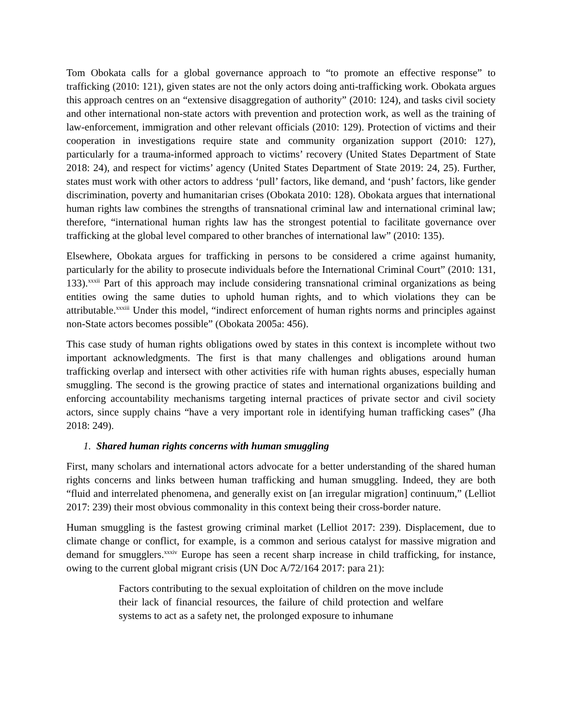Tom Obokata calls for a global governance approach to “to promote an effective response” to trafficking (2010: 121), given states are not the only actors doing anti-trafficking work. Obokata argues this approach centres on an “extensive disaggregation of authority” (2010: 124), and tasks civil society and other international non-state actors with prevention and protection work, as well as the training of law-enforcement, immigration and other relevant officials (2010: 129). Protection of victims and their cooperation in investigations require state and community organization support (2010: 127), particularly for a trauma-informed approach to victims’ recovery (United States Department of State 2018: 24), and respect for victims’ agency (United States Department of State 2019: 24, 25). Further, states must work with other actors to address ‘pull’ factors, like demand, and ‘push’ factors, like gender discrimination, poverty and humanitarian crises (Obokata 2010: 128). Obokata argues that international human rights law combines the strengths of transnational criminal law and international criminal law; therefore, “international human rights law has the strongest potential to facilitate governance over trafficking at the global level compared to other branches of international law” (2010: 135).
Elsewhere, Obokata argues for trafficking in persons to be considered a crime against humanity, particularly for the ability to prosecute individuals before the International Criminal Court” (2010: 131, 133).<sup>xxxii</sup> Part of this approach may include considering transnational criminal organizations as being entities owing the same duties to uphold human rights, and to which violations they can be attributable.<sup>xxxiii</sup> Under this model, “indirect enforcement of human rights norms and principles against non-State actors becomes possible” (Obokata 2005a: 456).
This case study of human rights obligations owed by states in this context is incomplete without two important acknowledgments. The first is that many challenges and obligations around human trafficking overlap and intersect with other activities rife with human rights abuses, especially human smuggling. The second is the growing practice of states and international organizations building and enforcing accountability mechanisms targeting internal practices of private sector and civil society actors, since supply chains “have a very important role in identifying human trafficking cases” (Jha 2018: 249).
1. Shared human rights concerns with human smuggling
First, many scholars and international actors advocate for a better understanding of the shared human rights concerns and links between human trafficking and human smuggling. Indeed, they are both “fluid and interrelated phenomena, and generally exist on [an irregular migration] continuum,” (Lelliot 2017: 239) their most obvious commonality in this context being their cross-border nature.
Human smuggling is the fastest growing criminal market (Lelliot 2017: 239). Displacement, due to climate change or conflict, for example, is a common and serious catalyst for massive migration and demand for smugglers.<sup>xxxiv</sup> Europe has seen a recent sharp increase in child trafficking, for instance, owing to the current global migrant crisis (UN Doc A/72/164 2017: para 21):
Factors contributing to the sexual exploitation of children on the move include their lack of financial resources, the failure of child protection and welfare systems to act as a safety net, the prolonged exposure to inhumane